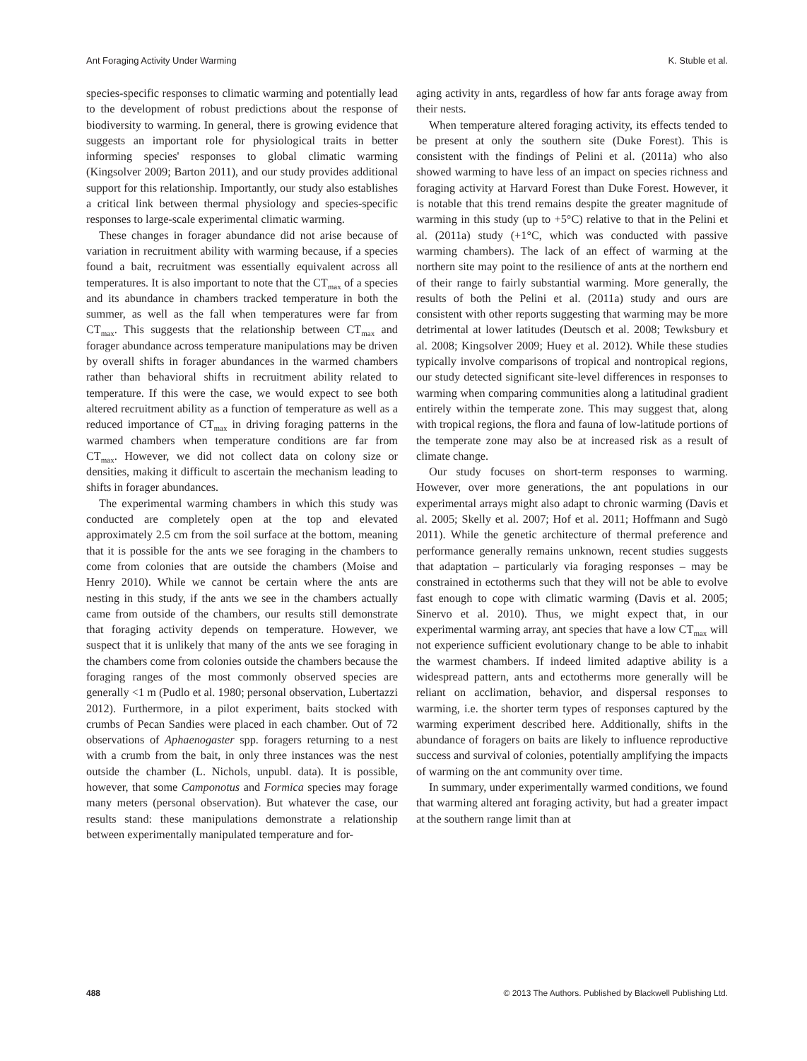Ant Foraging Activity Under Warming K. Stuble et al.
species-specific responses to climatic warming and potentially lead to the development of robust predictions about the response of biodiversity to warming. In general, there is growing evidence that suggests an important role for physiological traits in better informing species' responses to global climatic warming (Kingsolver 2009; Barton 2011), and our study provides additional support for this relationship. Importantly, our study also establishes a critical link between thermal physiology and species-specific responses to large-scale experimental climatic warming.
These changes in forager abundance did not arise because of variation in recruitment ability with warming because, if a species found a bait, recruitment was essentially equivalent across all temperatures. It is also important to note that the CT<sub>max</sub> of a species and its abundance in chambers tracked temperature in both the summer, as well as the fall when temperatures were far from CT<sub>max</sub>. This suggests that the relationship between CT<sub>max</sub> and forager abundance across temperature manipulations may be driven by overall shifts in forager abundances in the warmed chambers rather than behavioral shifts in recruitment ability related to temperature. If this were the case, we would expect to see both altered recruitment ability as a function of temperature as well as a reduced importance of CT<sub>max</sub> in driving foraging patterns in the warmed chambers when temperature conditions are far from CT<sub>max</sub>. However, we did not collect data on colony size or densities, making it difficult to ascertain the mechanism leading to shifts in forager abundances.
The experimental warming chambers in which this study was conducted are completely open at the top and elevated approximately 2.5 cm from the soil surface at the bottom, meaning that it is possible for the ants we see foraging in the chambers to come from colonies that are outside the chambers (Moise and Henry 2010). While we cannot be certain where the ants are nesting in this study, if the ants we see in the chambers actually came from outside of the chambers, our results still demonstrate that foraging activity depends on temperature. However, we suspect that it is unlikely that many of the ants we see foraging in the chambers come from colonies outside the chambers because the foraging ranges of the most commonly observed species are generally <1 m (Pudlo et al. 1980; personal observation, Lubertazzi 2012). Furthermore, in a pilot experiment, baits stocked with crumbs of Pecan Sandies were placed in each chamber. Out of 72 observations of Aphaenogaster spp. foragers returning to a nest with a crumb from the bait, in only three instances was the nest outside the chamber (L. Nichols, unpubl. data). It is possible, however, that some Camponotus and Formica species may forage many meters (personal observation). But whatever the case, our results stand: these manipulations demonstrate a relationship between experimentally manipulated temperature and for-
aging activity in ants, regardless of how far ants forage away from their nests.
When temperature altered foraging activity, its effects tended to be present at only the southern site (Duke Forest). This is consistent with the findings of Pelini et al. (2011a) who also showed warming to have less of an impact on species richness and foraging activity at Harvard Forest than Duke Forest. However, it is notable that this trend remains despite the greater magnitude of warming in this study (up to +5°C) relative to that in the Pelini et al. (2011a) study (+1°C, which was conducted with passive warming chambers). The lack of an effect of warming at the northern site may point to the resilience of ants at the northern end of their range to fairly substantial warming. More generally, the results of both the Pelini et al. (2011a) study and ours are consistent with other reports suggesting that warming may be more detrimental at lower latitudes (Deutsch et al. 2008; Tewksbury et al. 2008; Kingsolver 2009; Huey et al. 2012). While these studies typically involve comparisons of tropical and nontropical regions, our study detected significant site-level differences in responses to warming when comparing communities along a latitudinal gradient entirely within the temperate zone. This may suggest that, along with tropical regions, the flora and fauna of low-latitude portions of the temperate zone may also be at increased risk as a result of climate change.
Our study focuses on short-term responses to warming. However, over more generations, the ant populations in our experimental arrays might also adapt to chronic warming (Davis et al. 2005; Skelly et al. 2007; Hof et al. 2011; Hoffmann and Sugò 2011). While the genetic architecture of thermal preference and performance generally remains unknown, recent studies suggests that adaptation – particularly via foraging responses – may be constrained in ectotherms such that they will not be able to evolve fast enough to cope with climatic warming (Davis et al. 2005; Sinervo et al. 2010). Thus, we might expect that, in our experimental warming array, ant species that have a low CT<sub>max</sub> will not experience sufficient evolutionary change to be able to inhabit the warmest chambers. If indeed limited adaptive ability is a widespread pattern, ants and ectotherms more generally will be reliant on acclimation, behavior, and dispersal responses to warming, i.e. the shorter term types of responses captured by the warming experiment described here. Additionally, shifts in the abundance of foragers on baits are likely to influence reproductive success and survival of colonies, potentially amplifying the impacts of warming on the ant community over time.
In summary, under experimentally warmed conditions, we found that warming altered ant foraging activity, but had a greater impact at the southern range limit than at
488 © 2013 The Authors. Published by Blackwell Publishing Ltd.